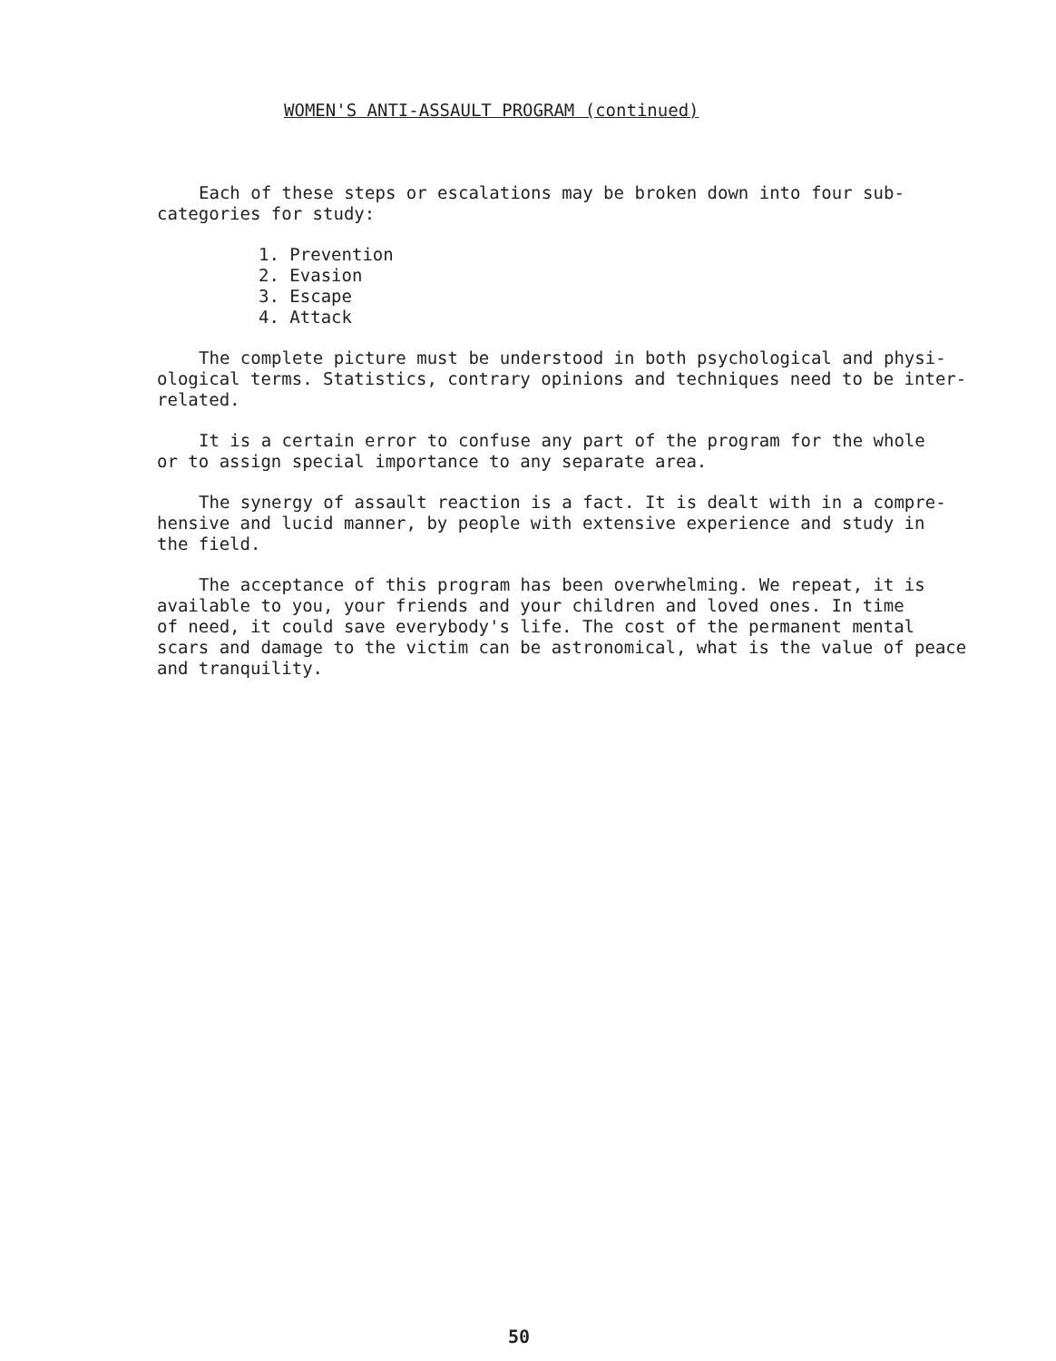WOMEN'S ANTI-ASSAULT PROGRAM (continued)
Each of these steps or escalations may be broken down into four sub-
categories for study:
1. Prevention
2. Evasion
3. Escape
4. Attack
The complete picture must be understood in both psychological and physi-
ological terms. Statistics, contrary opinions and techniques need to be inter-
related.
It is a certain error to confuse any part of the program for the whole
or to assign special importance to any separate area.
The synergy of assault reaction is a fact. It is dealt with in a compre-
hensive and lucid manner, by people with extensive experience and study in
the field.
The acceptance of this program has been overwhelming. We repeat, it is
available to you, your friends and your children and loved ones. In time
of need, it could save everybody's life. The cost of the permanent mental
scars and damage to the victim can be astronomical, what is the value of peace
and tranquility.
50